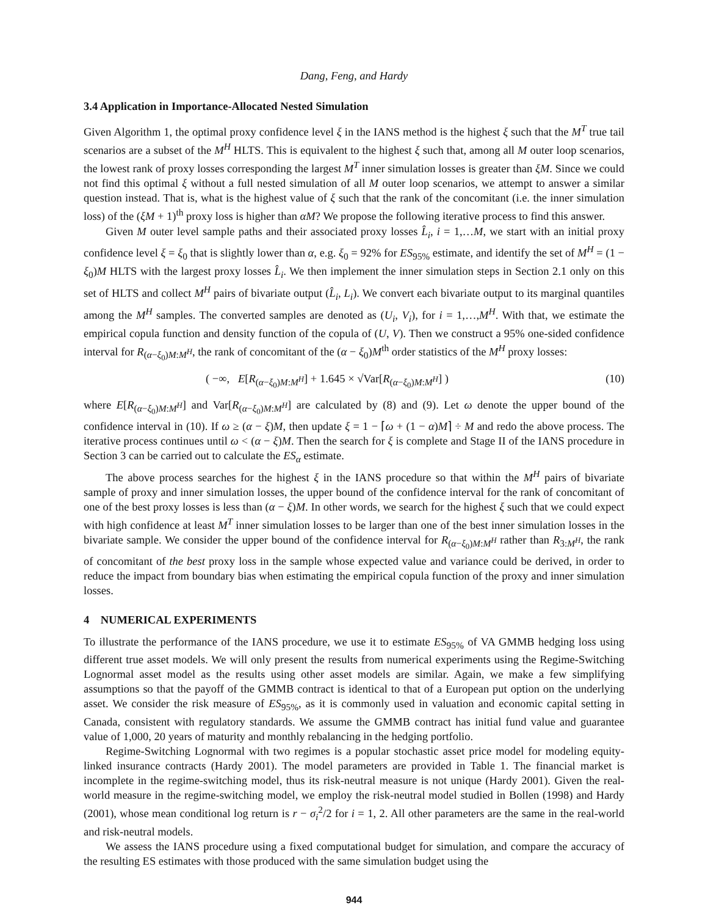Dang, Feng, and Hardy
3.4 Application in Importance-Allocated Nested Simulation
Given Algorithm 1, the optimal proxy confidence level ξ in the IANS method is the highest ξ such that the M<sup>T</sup> true tail scenarios are a subset of the M<sup>H</sup> HLTS. This is equivalent to the highest ξ such that, among all M outer loop scenarios, the lowest rank of proxy losses corresponding the largest M<sup>T</sup> inner simulation losses is greater than ξM. Since we could not find this optimal ξ without a full nested simulation of all M outer loop scenarios, we attempt to answer a similar question instead. That is, what is the highest value of ξ such that the rank of the concomitant (i.e. the inner simulation loss) of the (ξM + 1)<sup>th</sup> proxy loss is higher than αM? We propose the following iterative process to find this answer.
Given M outer level sample paths and their associated proxy losses L̂<sub>i</sub>, i = 1,…M, we start with an initial proxy confidence level ξ = ξ<sub>0</sub> that is slightly lower than α, e.g. ξ<sub>0</sub> = 92% for ES<sub>95%</sub> estimate, and identify the set of M<sup>H</sup> = (1 − ξ<sub>0</sub>)M HLTS with the largest proxy losses L̂<sub>i</sub>. We then implement the inner simulation steps in Section 2.1 only on this set of HLTS and collect M<sup>H</sup> pairs of bivariate output (L̂<sub>i</sub>, L<sub>i</sub>). We convert each bivariate output to its marginal quantiles among the M<sup>H</sup> samples. The converted samples are denoted as (U<sub>i</sub>, V<sub>i</sub>), for i = 1,…,M<sup>H</sup>. With that, we estimate the empirical copula function and density function of the copula of (U, V). Then we construct a 95% one-sided confidence interval for R<sub>(α−ξ<sub>0</sub>)M:M<sup>H</sup></sub>, the rank of concomitant of the (α − ξ<sub>0</sub>)M<sup>th</sup> order statistics of the M<sup>H</sup> proxy losses:
( −∞, E[R<sub>(α−ξ<sub>0</sub>)M:M<sup>H</sup></sub>] + 1.645 × √Var[R<sub>(α−ξ<sub>0</sub>)M:M<sup>H</sup></sub>] ) (10)
where E[R<sub>(α−ξ<sub>0</sub>)M:M<sup>H</sup></sub>] and Var[R<sub>(α−ξ<sub>0</sub>)M:M<sup>H</sup></sub>] are calculated by (8) and (9). Let ω denote the upper bound of the confidence interval in (10). If ω ≥ (α − ξ)M, then update ξ = 1 − ⌈ω + (1 − α)M⌉ ÷ M and redo the above process. The iterative process continues until ω < (α − ξ)M. Then the search for ξ is complete and Stage II of the IANS procedure in Section 3 can be carried out to calculate the ES<sub>α</sub> estimate.
The above process searches for the highest ξ in the IANS procedure so that within the M<sup>H</sup> pairs of bivariate sample of proxy and inner simulation losses, the upper bound of the confidence interval for the rank of concomitant of one of the best proxy losses is less than (α − ξ)M. In other words, we search for the highest ξ such that we could expect with high confidence at least M<sup>T</sup> inner simulation losses to be larger than one of the best inner simulation losses in the bivariate sample. We consider the upper bound of the confidence interval for R<sub>(α−ξ<sub>0</sub>)M:M<sup>H</sup></sub> rather than R<sub>3:M<sup>H</sup></sub>, the rank of concomitant of the best proxy loss in the sample whose expected value and variance could be derived, in order to reduce the impact from boundary bias when estimating the empirical copula function of the proxy and inner simulation losses.
4 NUMERICAL EXPERIMENTS
To illustrate the performance of the IANS procedure, we use it to estimate ES<sub>95%</sub> of VA GMMB hedging loss using different true asset models. We will only present the results from numerical experiments using the Regime-Switching Lognormal asset model as the results using other asset models are similar. Again, we make a few simplifying assumptions so that the payoff of the GMMB contract is identical to that of a European put option on the underlying asset. We consider the risk measure of ES<sub>95%</sub>, as it is commonly used in valuation and economic capital setting in Canada, consistent with regulatory standards. We assume the GMMB contract has initial fund value and guarantee value of 1,000, 20 years of maturity and monthly rebalancing in the hedging portfolio.
Regime-Switching Lognormal with two regimes is a popular stochastic asset price model for modeling equity-linked insurance contracts (Hardy 2001). The model parameters are provided in Table 1. The financial market is incomplete in the regime-switching model, thus its risk-neutral measure is not unique (Hardy 2001). Given the real-world measure in the regime-switching model, we employ the risk-neutral model studied in Bollen (1998) and Hardy (2001), whose mean conditional log return is r − σ<sub>i</sub><sup>2</sup>/2 for i = 1, 2. All other parameters are the same in the real-world and risk-neutral models.
We assess the IANS procedure using a fixed computational budget for simulation, and compare the accuracy of the resulting ES estimates with those produced with the same simulation budget using the
944